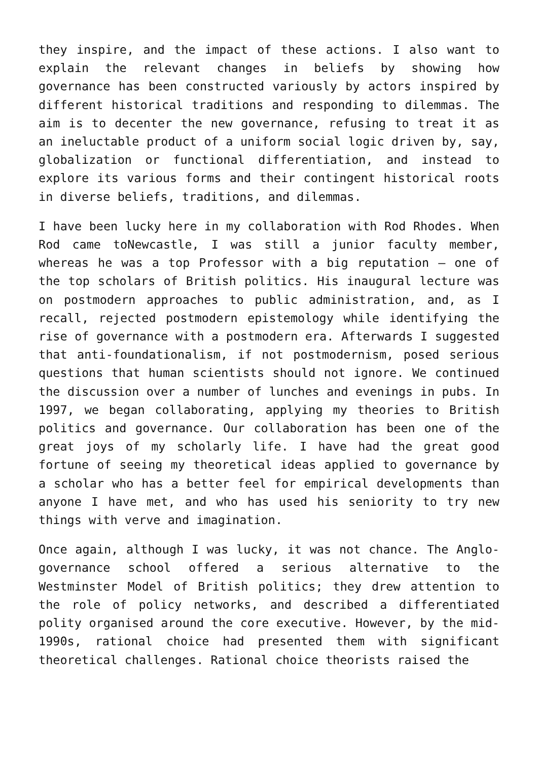they inspire, and the impact of these actions. I also want to explain the relevant changes in beliefs by showing how governance has been constructed variously by actors inspired by different historical traditions and responding to dilemmas. The aim is to decenter the new governance, refusing to treat it as an ineluctable product of a uniform social logic driven by, say, globalization or functional differentiation, and instead to explore its various forms and their contingent historical roots in diverse beliefs, traditions, and dilemmas.
I have been lucky here in my collaboration with Rod Rhodes. When Rod came toNewcastle, I was still a junior faculty member, whereas he was a top Professor with a big reputation – one of the top scholars of British politics. His inaugural lecture was on postmodern approaches to public administration, and, as I recall, rejected postmodern epistemology while identifying the rise of governance with a postmodern era. Afterwards I suggested that anti-foundationalism, if not postmodernism, posed serious questions that human scientists should not ignore. We continued the discussion over a number of lunches and evenings in pubs. In 1997, we began collaborating, applying my theories to British politics and governance. Our collaboration has been one of the great joys of my scholarly life. I have had the great good fortune of seeing my theoretical ideas applied to governance by a scholar who has a better feel for empirical developments than anyone I have met, and who has used his seniority to try new things with verve and imagination.
Once again, although I was lucky, it was not chance. The Anglo-governance school offered a serious alternative to the Westminster Model of British politics; they drew attention to the role of policy networks, and described a differentiated polity organised around the core executive. However, by the mid-1990s, rational choice had presented them with significant theoretical challenges. Rational choice theorists raised the